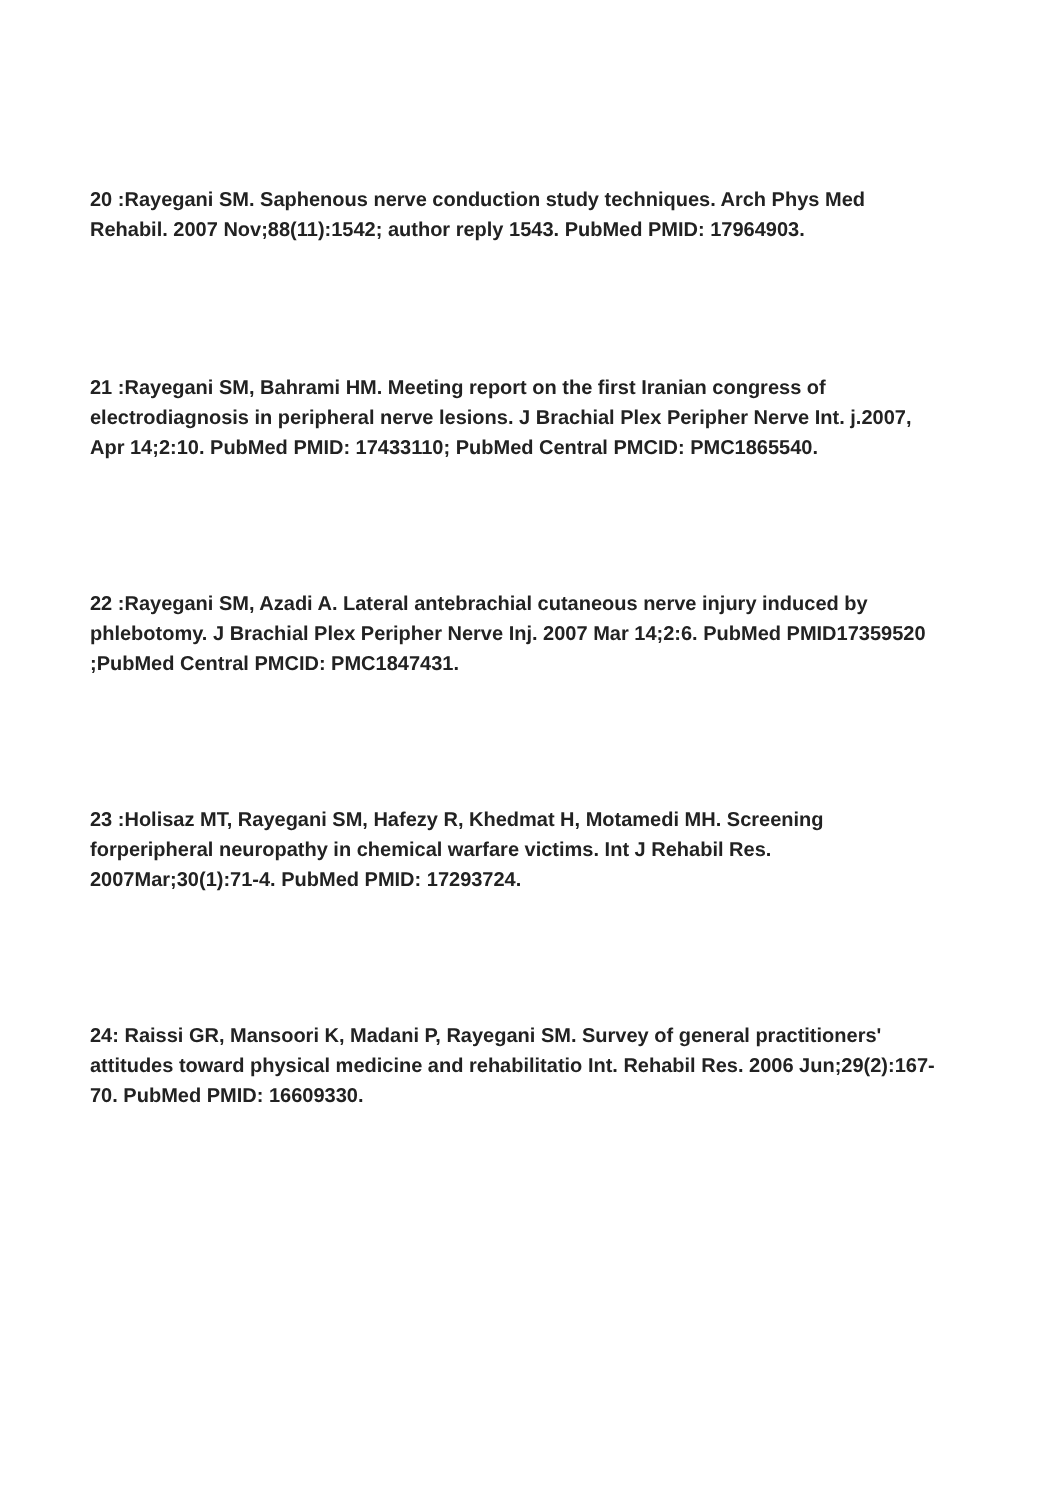20 :Rayegani SM. Saphenous nerve conduction study techniques. Arch Phys Med Rehabil. 2007 Nov;88(11):1542; author reply 1543. PubMed PMID: 17964903.
21 :Rayegani SM, Bahrami HM. Meeting report on the first Iranian congress of electrodiagnosis in peripheral nerve lesions. J Brachial Plex Peripher Nerve Int. j.2007, Apr 14;2:10. PubMed PMID: 17433110; PubMed Central PMCID: PMC1865540.
22 :Rayegani SM, Azadi A. Lateral antebrachial cutaneous nerve injury induced by phlebotomy. J Brachial Plex Peripher Nerve Inj. 2007 Mar 14;2:6. PubMed PMID17359520 ;PubMed Central PMCID: PMC1847431.
23 :Holisaz MT, Rayegani SM, Hafezy R, Khedmat H, Motamedi MH. Screening forperipheral neuropathy in chemical warfare victims. Int J Rehabil Res. 2007Mar;30(1):71-4. PubMed PMID: 17293724.
24: Raissi GR, Mansoori K, Madani P, Rayegani SM. Survey of general practitioners' attitudes toward physical medicine and rehabilitatio Int. Rehabil Res. 2006 Jun;29(2):167-70. PubMed PMID: 16609330.